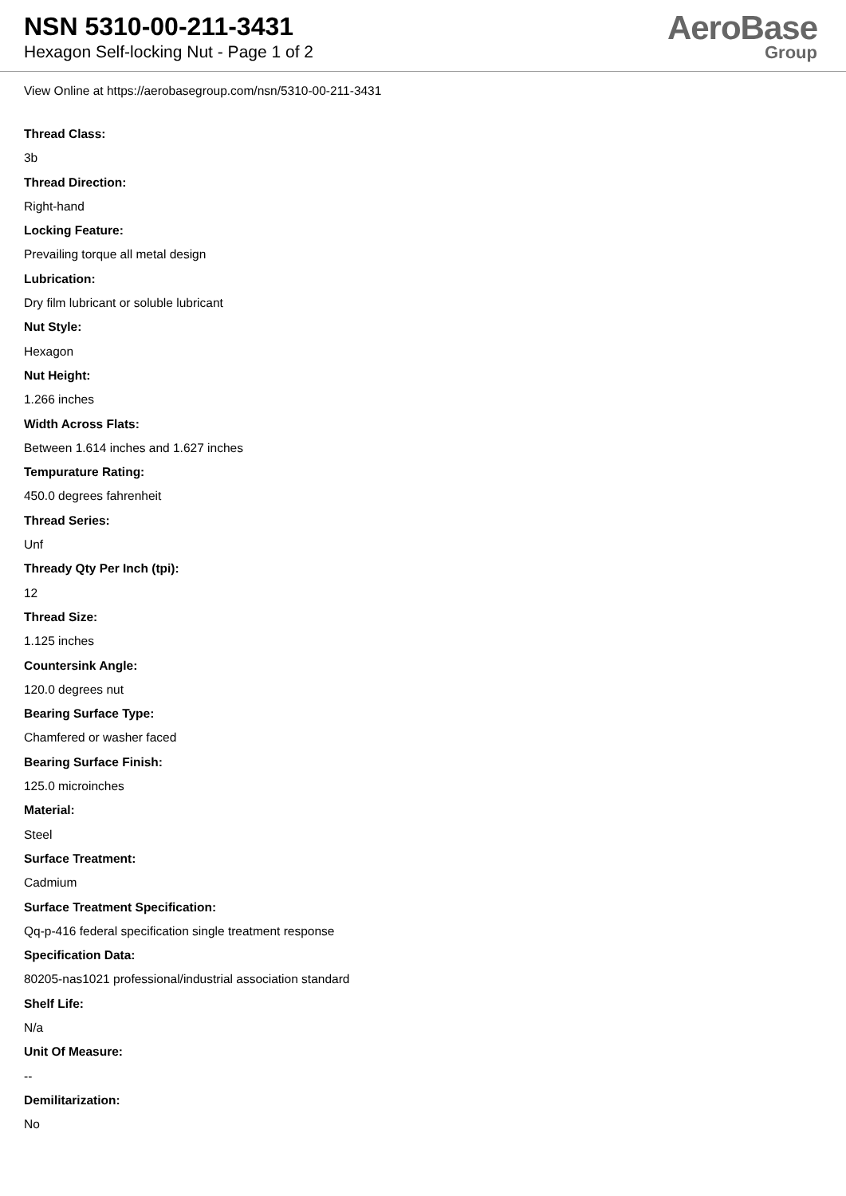NSN 5310-00-211-3431
Hexagon Self-locking Nut - Page 1 of 2
AeroBase
Group
View Online at https://aerobasegroup.com/nsn/5310-00-211-3431
Thread Class:
3b
Thread Direction:
Right-hand
Locking Feature:
Prevailing torque all metal design
Lubrication:
Dry film lubricant or soluble lubricant
Nut Style:
Hexagon
Nut Height:
1.266 inches
Width Across Flats:
Between 1.614 inches and 1.627 inches
Tempurature Rating:
450.0 degrees fahrenheit
Thread Series:
Unf
Thready Qty Per Inch (tpi):
12
Thread Size:
1.125 inches
Countersink Angle:
120.0 degrees nut
Bearing Surface Type:
Chamfered or washer faced
Bearing Surface Finish:
125.0 microinches
Material:
Steel
Surface Treatment:
Cadmium
Surface Treatment Specification:
Qq-p-416 federal specification single treatment response
Specification Data:
80205-nas1021 professional/industrial association standard
Shelf Life:
N/a
Unit Of Measure:
--
Demilitarization:
No